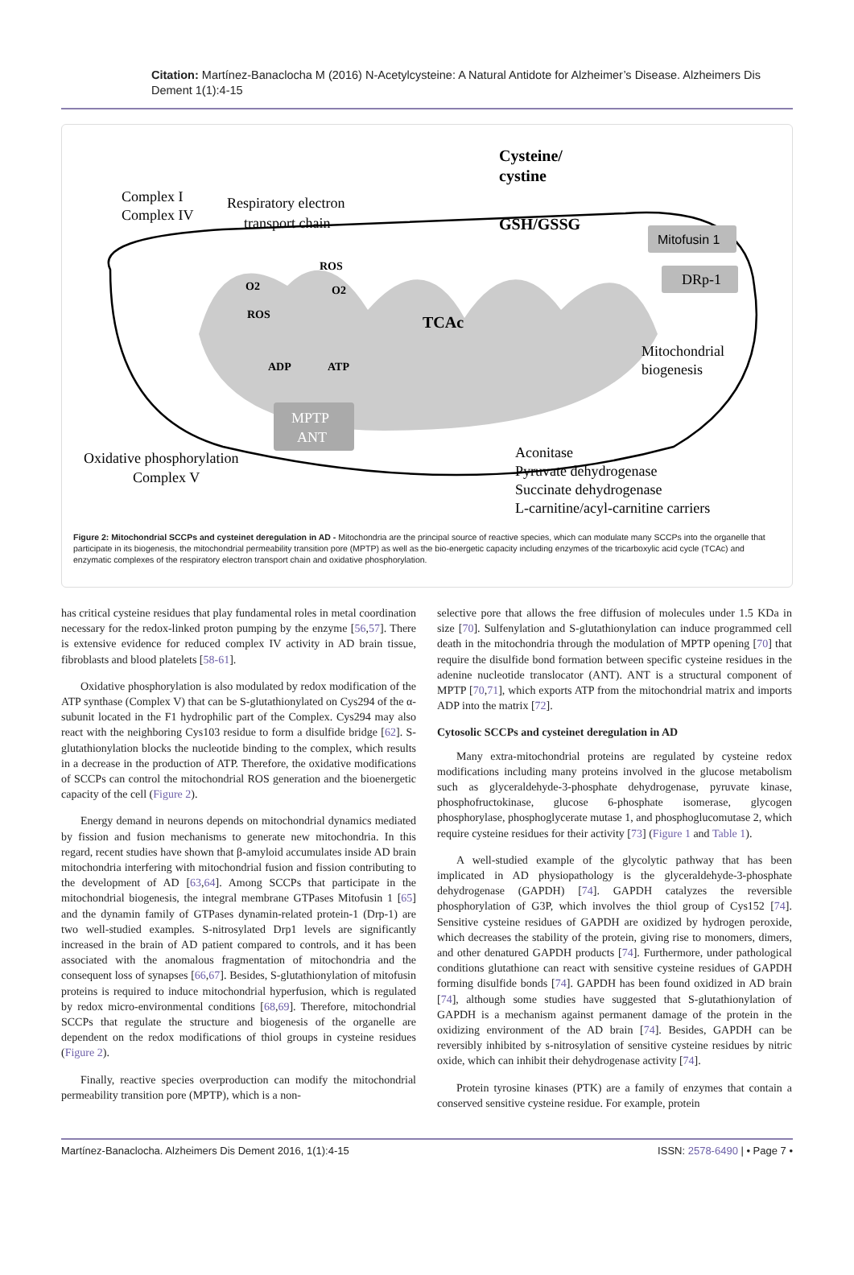Citation: Martínez-Banaclocha M (2016) N-Acetylcysteine: A Natural Antidote for Alzheimer’s Disease. Alzheimers Dis Dement 1(1):4-15
Complex I
Complex IV
Respiratory electron
transport chain
Cysteine/
cystine
GSH/GSSG
Mitofusin 1
DRp-1
ROS
O2
O2
ROS
TCAc
Mitochondrial
biogenesis
ADP
ATP
MPTP
ANT
Oxidative phosphorylation
Complex V
Aconitase
Pyruvate dehydrogenase
Succinate dehydrogenase
L-carnitine/acyl-carnitine carriers
Figure 2: Mitochondrial SCCPs and cysteinet deregulation in AD - Mitochondria are the principal source of reactive species, which can modulate many SCCPs into the organelle that participate in its biogenesis, the mitochondrial permeability transition pore (MPTP) as well as the bio-energetic capacity including enzymes of the tricarboxylic acid cycle (TCAc) and enzymatic complexes of the respiratory electron transport chain and oxidative phosphorylation.
has critical cysteine residues that play fundamental roles in metal coordination necessary for the redox-linked proton pumping by the enzyme [56,57]. There is extensive evidence for reduced complex IV activity in AD brain tissue, fibroblasts and blood platelets [58-61].
Oxidative phosphorylation is also modulated by redox modification of the ATP synthase (Complex V) that can be S-glutathionylated on Cys294 of the α-subunit located in the F1 hydrophilic part of the Complex. Cys294 may also react with the neighboring Cys103 residue to form a disulfide bridge [62]. S-glutathionylation blocks the nucleotide binding to the complex, which results in a decrease in the production of ATP. Therefore, the oxidative modifications of SCCPs can control the mitochondrial ROS generation and the bioenergetic capacity of the cell (Figure 2).
Energy demand in neurons depends on mitochondrial dynamics mediated by fission and fusion mechanisms to generate new mitochondria. In this regard, recent studies have shown that β-amyloid accumulates inside AD brain mitochondria interfering with mitochondrial fusion and fission contributing to the development of AD [63,64]. Among SCCPs that participate in the mitochondrial biogenesis, the integral membrane GTPases Mitofusin 1 [65] and the dynamin family of GTPases dynamin-related protein-1 (Drp-1) are two well-studied examples. S-nitrosylated Drp1 levels are significantly increased in the brain of AD patient compared to controls, and it has been associated with the anomalous fragmentation of mitochondria and the consequent loss of synapses [66,67]. Besides, S-glutathionylation of mitofusin proteins is required to induce mitochondrial hyperfusion, which is regulated by redox micro-environmental conditions [68,69]. Therefore, mitochondrial SCCPs that regulate the structure and biogenesis of the organelle are dependent on the redox modifications of thiol groups in cysteine residues (Figure 2).
Finally, reactive species overproduction can modify the mitochondrial permeability transition pore (MPTP), which is a non-
selective pore that allows the free diffusion of molecules under 1.5 KDa in size [70]. Sulfenylation and S-glutathionylation can induce programmed cell death in the mitochondria through the modulation of MPTP opening [70] that require the disulfide bond formation between specific cysteine residues in the adenine nucleotide translocator (ANT). ANT is a structural component of MPTP [70,71], which exports ATP from the mitochondrial matrix and imports ADP into the matrix [72].
Cytosolic SCCPs and cysteinet deregulation in AD
Many extra-mitochondrial proteins are regulated by cysteine redox modifications including many proteins involved in the glucose metabolism such as glyceraldehyde-3-phosphate dehydrogenase, pyruvate kinase, phosphofructokinase, glucose 6-phosphate isomerase, glycogen phosphorylase, phosphoglycerate mutase 1, and phosphoglucomutase 2, which require cysteine residues for their activity [73] (Figure 1 and Table 1).
A well-studied example of the glycolytic pathway that has been implicated in AD physiopathology is the glyceraldehyde-3-phosphate dehydrogenase (GAPDH) [74]. GAPDH catalyzes the reversible phosphorylation of G3P, which involves the thiol group of Cys152 [74]. Sensitive cysteine residues of GAPDH are oxidized by hydrogen peroxide, which decreases the stability of the protein, giving rise to monomers, dimers, and other denatured GAPDH products [74]. Furthermore, under pathological conditions glutathione can react with sensitive cysteine residues of GAPDH forming disulfide bonds [74]. GAPDH has been found oxidized in AD brain [74], although some studies have suggested that S-glutathionylation of GAPDH is a mechanism against permanent damage of the protein in the oxidizing environment of the AD brain [74]. Besides, GAPDH can be reversibly inhibited by s-nitrosylation of sensitive cysteine residues by nitric oxide, which can inhibit their dehydrogenase activity [74].
Protein tyrosine kinases (PTK) are a family of enzymes that contain a conserved sensitive cysteine residue. For example, protein
Martínez-Banaclocha. Alzheimers Dis Dement 2016, 1(1):4-15 ISSN: 2578-6490 | • Page 7 •